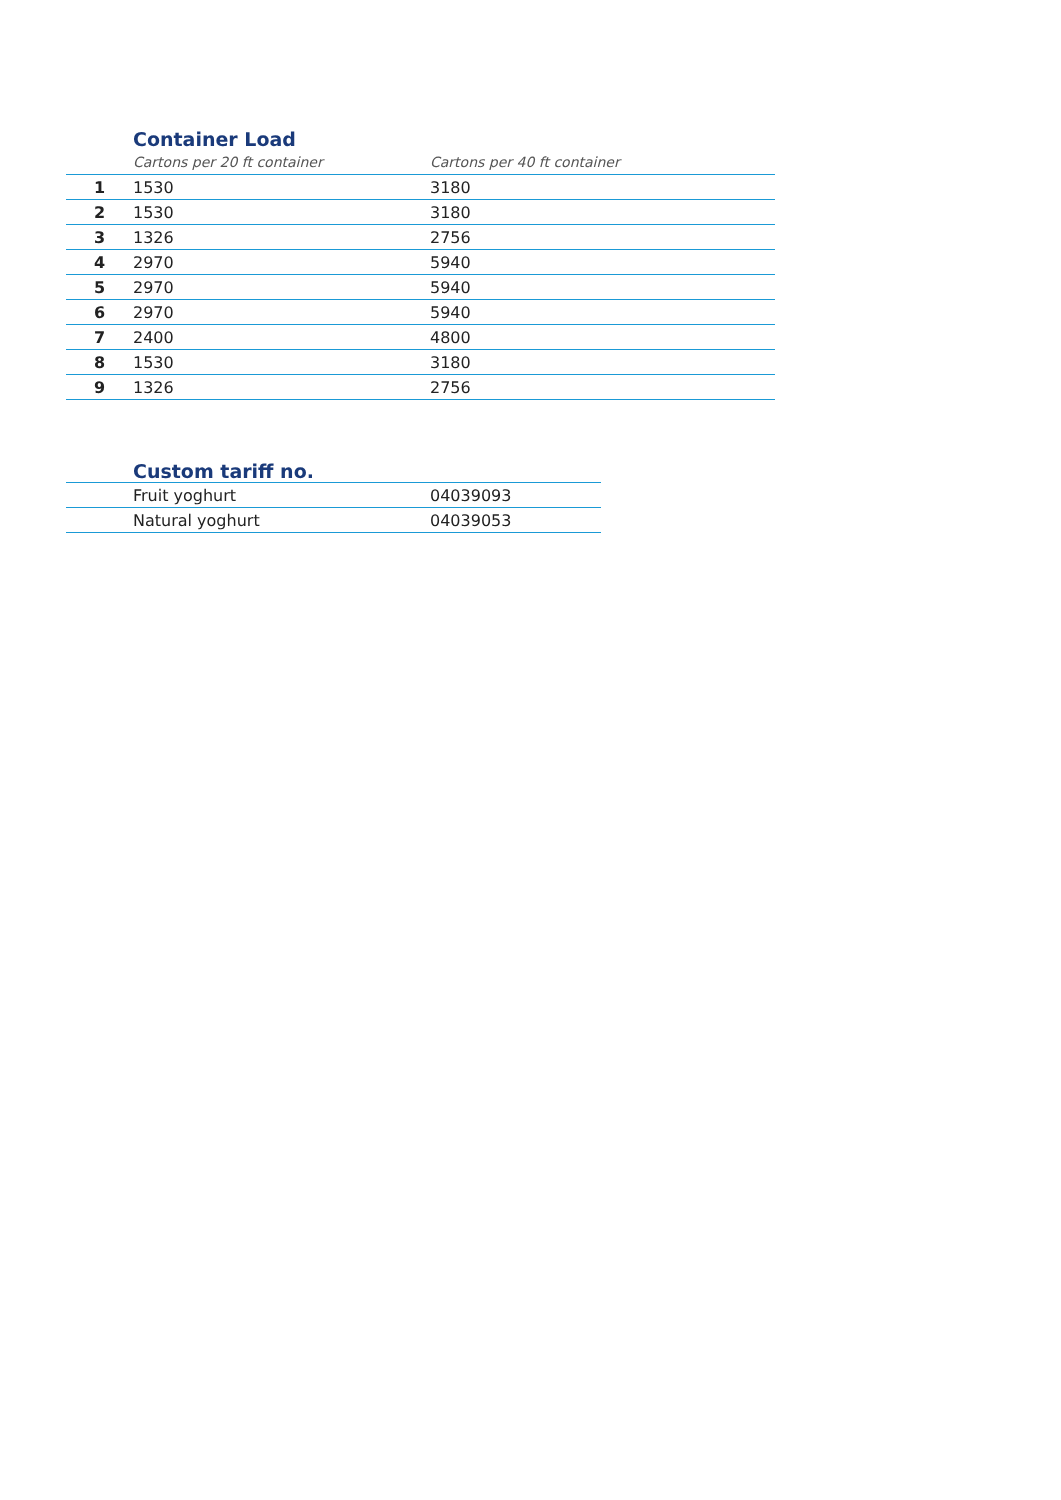Container Load
| | Cartons per 20 ft container | Cartons per 40 ft container |
| --- | --- | --- |
| 1 | 1530 | 3180 |
| 2 | 1530 | 3180 |
| 3 | 1326 | 2756 |
| 4 | 2970 | 5940 |
| 5 | 2970 | 5940 |
| 6 | 2970 | 5940 |
| 7 | 2400 | 4800 |
| 8 | 1530 | 3180 |
| 9 | 1326 | 2756 |
Custom tariff no.
| | Fruit yoghurt | 04039093 |
| | Natural yoghurt | 04039053 |